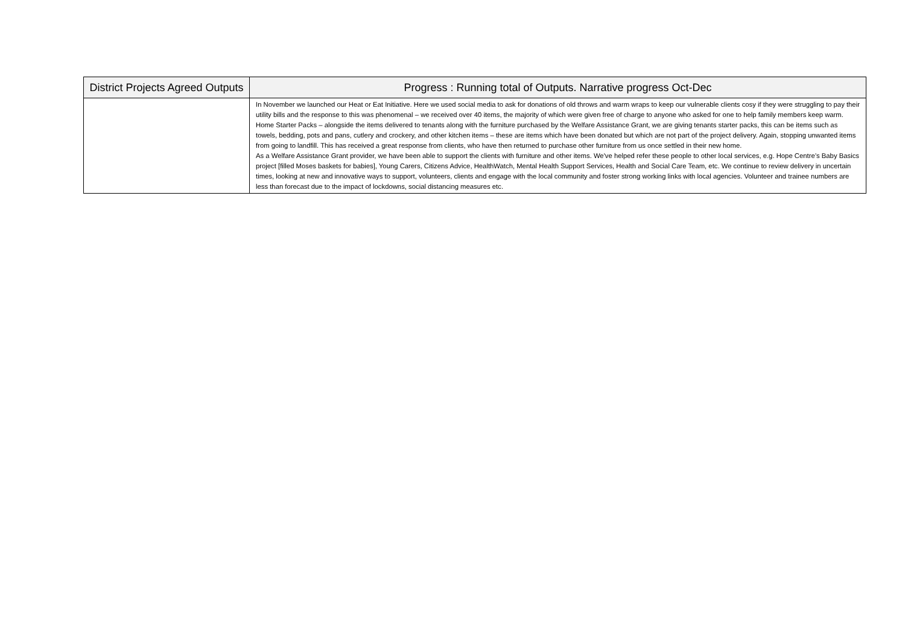| District Projects Agreed Outputs | Progress : Running total of Outputs. Narrative progress Oct-Dec |
| --- | --- |
| | In November we launched our Heat or Eat Initiative. Here we used social media to ask for donations of old throws and warm wraps to keep our vulnerable clients cosy if they were struggling to pay their utility bills and the response to this was phenomenal – we received over 40 items, the majority of which were given free of charge to anyone who asked for one to help family members keep warm. Home Starter Packs – alongside the items delivered to tenants along with the furniture purchased by the Welfare Assistance Grant, we are giving tenants starter packs, this can be items such as towels, bedding, pots and pans, cutlery and crockery, and other kitchen items – these are items which have been donated but which are not part of the project delivery. Again, stopping unwanted items from going to landfill. This has received a great response from clients, who have then returned to purchase other furniture from us once settled in their new home. As a Welfare Assistance Grant provider, we have been able to support the clients with furniture and other items. We've helped refer these people to other local services, e.g. Hope Centre’s Baby Basics project [filled Moses baskets for babies], Young Carers, Citizens Advice, HealthWatch, Mental Health Support Services, Health and Social Care Team, etc. We continue to review delivery in uncertain times, looking at new and innovative ways to support, volunteers, clients and engage with the local community and foster strong working links with local agencies. Volunteer and trainee numbers are less than forecast due to the impact of lockdowns, social distancing measures etc. |